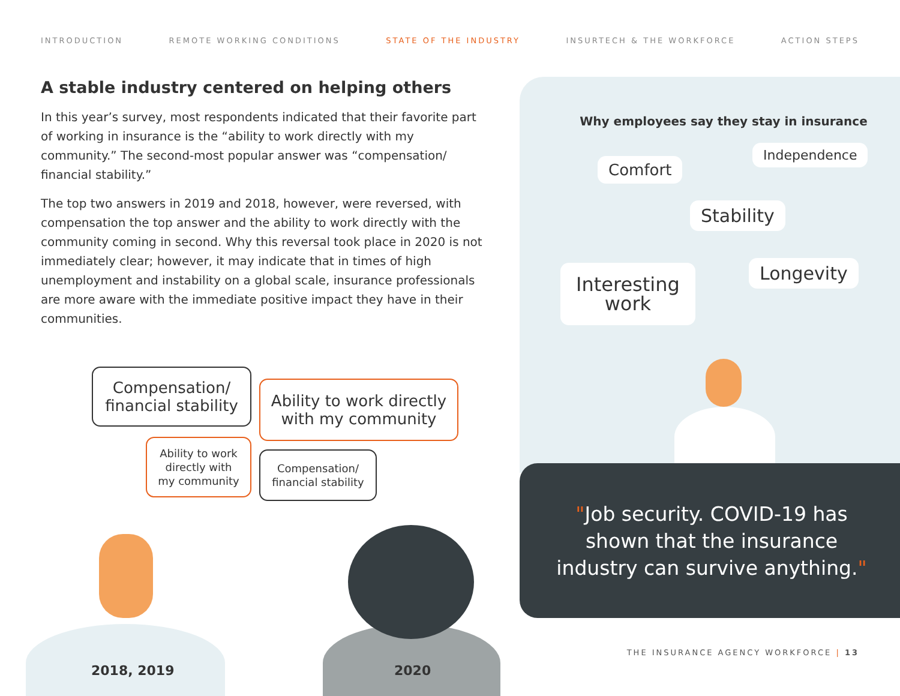INTRODUCTION REMOTE WORKING CONDITIONS STATE OF THE INDUSTRY INSURTECH & THE WORKFORCE ACTION STEPS
A stable industry centered on helping others
In this year’s survey, most respondents indicated that their favorite part of working in insurance is the “ability to work directly with my community.” The second-most popular answer was “compensation/ financial stability.”
The top two answers in 2019 and 2018, however, were reversed, with compensation the top answer and the ability to work directly with the community coming in second. Why this reversal took place in 2020 is not immediately clear; however, it may indicate that in times of high unemployment and instability on a global scale, insurance professionals are more aware with the immediate positive impact they have in their communities.
Why employees say they stay in insurance
Comfort
Independence
Stability
Interesting
work
Longevity
"Job security. COVID-19 has
shown that the insurance
industry can survive anything."
Compensation/
financial stability
Ability to work directly
with my community
Ability to work
directly with
my community
Compensation/
financial stability
2018, 2019 2020
THE INSURANCE AGENCY WORKFORCE | 13